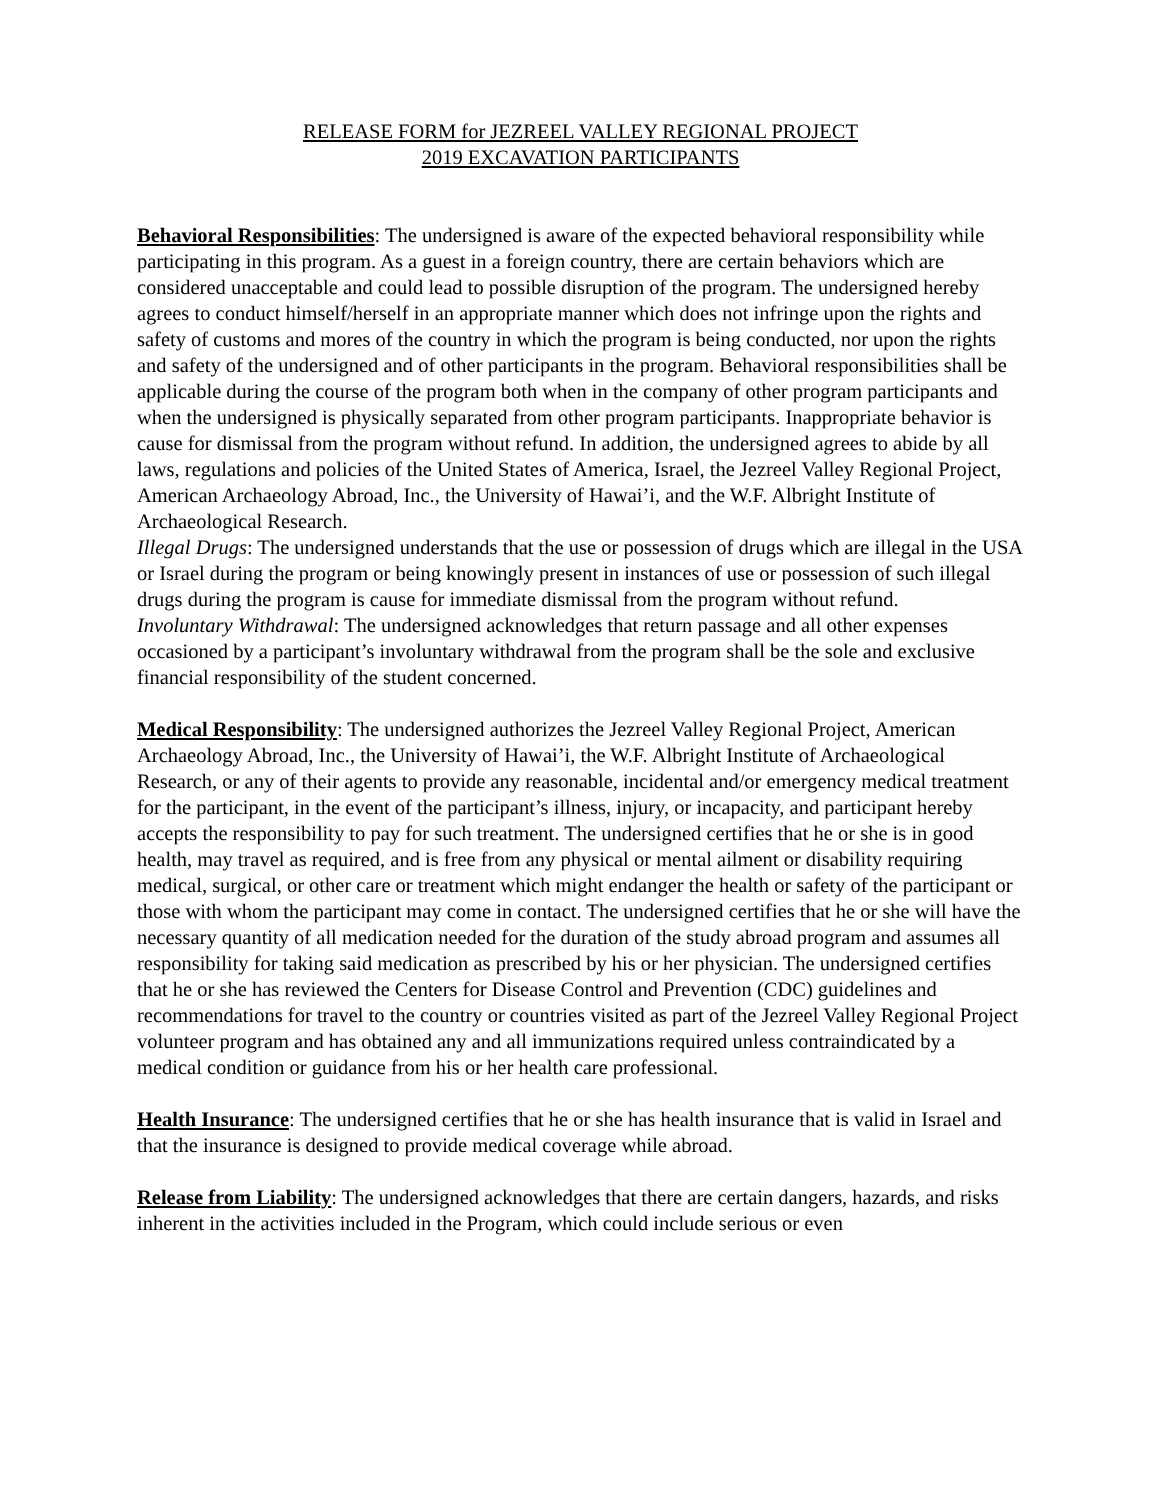RELEASE FORM for JEZREEL VALLEY REGIONAL PROJECT
2019 EXCAVATION PARTICIPANTS
Behavioral Responsibilities: The undersigned is aware of the expected behavioral responsibility while participating in this program. As a guest in a foreign country, there are certain behaviors which are considered unacceptable and could lead to possible disruption of the program. The undersigned hereby agrees to conduct himself/herself in an appropriate manner which does not infringe upon the rights and safety of customs and mores of the country in which the program is being conducted, nor upon the rights and safety of the undersigned and of other participants in the program. Behavioral responsibilities shall be applicable during the course of the program both when in the company of other program participants and when the undersigned is physically separated from other program participants. Inappropriate behavior is cause for dismissal from the program without refund. In addition, the undersigned agrees to abide by all laws, regulations and policies of the United States of America, Israel, the Jezreel Valley Regional Project, American Archaeology Abroad, Inc., the University of Hawai’i, and the W.F. Albright Institute of Archaeological Research.
Illegal Drugs: The undersigned understands that the use or possession of drugs which are illegal in the USA or Israel during the program or being knowingly present in instances of use or possession of such illegal drugs during the program is cause for immediate dismissal from the program without refund.
Involuntary Withdrawal: The undersigned acknowledges that return passage and all other expenses occasioned by a participant’s involuntary withdrawal from the program shall be the sole and exclusive financial responsibility of the student concerned.
Medical Responsibility: The undersigned authorizes the Jezreel Valley Regional Project, American Archaeology Abroad, Inc., the University of Hawai’i, the W.F. Albright Institute of Archaeological Research, or any of their agents to provide any reasonable, incidental and/or emergency medical treatment for the participant, in the event of the participant’s illness, injury, or incapacity, and participant hereby accepts the responsibility to pay for such treatment. The undersigned certifies that he or she is in good health, may travel as required, and is free from any physical or mental ailment or disability requiring medical, surgical, or other care or treatment which might endanger the health or safety of the participant or those with whom the participant may come in contact. The undersigned certifies that he or she will have the necessary quantity of all medication needed for the duration of the study abroad program and assumes all responsibility for taking said medication as prescribed by his or her physician. The undersigned certifies that he or she has reviewed the Centers for Disease Control and Prevention (CDC) guidelines and recommendations for travel to the country or countries visited as part of the Jezreel Valley Regional Project volunteer program and has obtained any and all immunizations required unless contraindicated by a medical condition or guidance from his or her health care professional.
Health Insurance: The undersigned certifies that he or she has health insurance that is valid in Israel and that the insurance is designed to provide medical coverage while abroad.
Release from Liability: The undersigned acknowledges that there are certain dangers, hazards, and risks inherent in the activities included in the Program, which could include serious or even